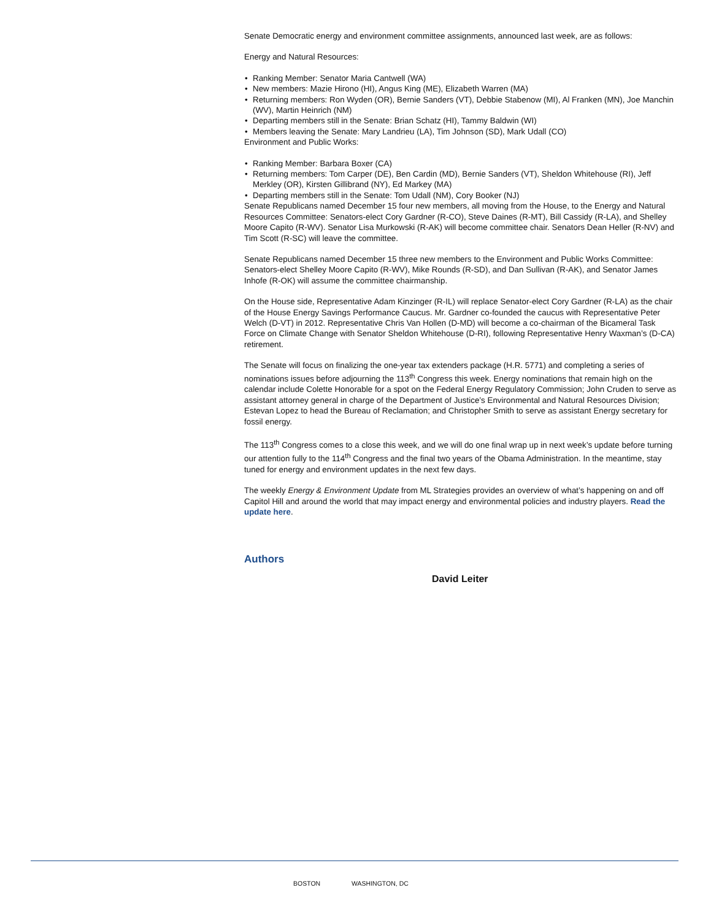Senate Democratic energy and environment committee assignments, announced last week, are as follows:
Energy and Natural Resources:
• Ranking Member: Senator Maria Cantwell (WA)
• New members: Mazie Hirono (HI), Angus King (ME), Elizabeth Warren (MA)
• Returning members: Ron Wyden (OR), Bernie Sanders (VT), Debbie Stabenow (MI), Al Franken (MN), Joe Manchin (WV), Martin Heinrich (NM)
• Departing members still in the Senate: Brian Schatz (HI), Tammy Baldwin (WI)
• Members leaving the Senate: Mary Landrieu (LA), Tim Johnson (SD), Mark Udall (CO)
Environment and Public Works:
• Ranking Member: Barbara Boxer (CA)
• Returning members: Tom Carper (DE), Ben Cardin (MD), Bernie Sanders (VT), Sheldon Whitehouse (RI), Jeff Merkley (OR), Kirsten Gillibrand (NY), Ed Markey (MA)
• Departing members still in the Senate: Tom Udall (NM), Cory Booker (NJ)
Senate Republicans named December 15 four new members, all moving from the House, to the Energy and Natural Resources Committee: Senators-elect Cory Gardner (R-CO), Steve Daines (R-MT), Bill Cassidy (R-LA), and Shelley Moore Capito (R-WV). Senator Lisa Murkowski (R-AK) will become committee chair. Senators Dean Heller (R-NV) and Tim Scott (R-SC) will leave the committee.
Senate Republicans named December 15 three new members to the Environment and Public Works Committee: Senators-elect Shelley Moore Capito (R-WV), Mike Rounds (R-SD), and Dan Sullivan (R-AK), and Senator James Inhofe (R-OK) will assume the committee chairmanship.
On the House side, Representative Adam Kinzinger (R-IL) will replace Senator-elect Cory Gardner (R-LA) as the chair of the House Energy Savings Performance Caucus. Mr. Gardner co-founded the caucus with Representative Peter Welch (D-VT) in 2012. Representative Chris Van Hollen (D-MD) will become a co-chairman of the Bicameral Task Force on Climate Change with Senator Sheldon Whitehouse (D-RI), following Representative Henry Waxman’s (D-CA) retirement.
The Senate will focus on finalizing the one-year tax extenders package (H.R. 5771) and completing a series of nominations issues before adjourning the 113<sup>th</sup> Congress this week. Energy nominations that remain high on the calendar include Colette Honorable for a spot on the Federal Energy Regulatory Commission; John Cruden to serve as assistant attorney general in charge of the Department of Justice’s Environmental and Natural Resources Division; Estevan Lopez to head the Bureau of Reclamation; and Christopher Smith to serve as assistant Energy secretary for fossil energy.
The 113<sup>th</sup> Congress comes to a close this week, and we will do one final wrap up in next week’s update before turning our attention fully to the 114<sup>th</sup> Congress and the final two years of the Obama Administration. In the meantime, stay tuned for energy and environment updates in the next few days.
The weekly Energy & Environment Update from ML Strategies provides an overview of what’s happening on and off Capitol Hill and around the world that may impact energy and environmental policies and industry players. Read the update here.
Authors
David Leiter
BOSTON WASHINGTON, DC